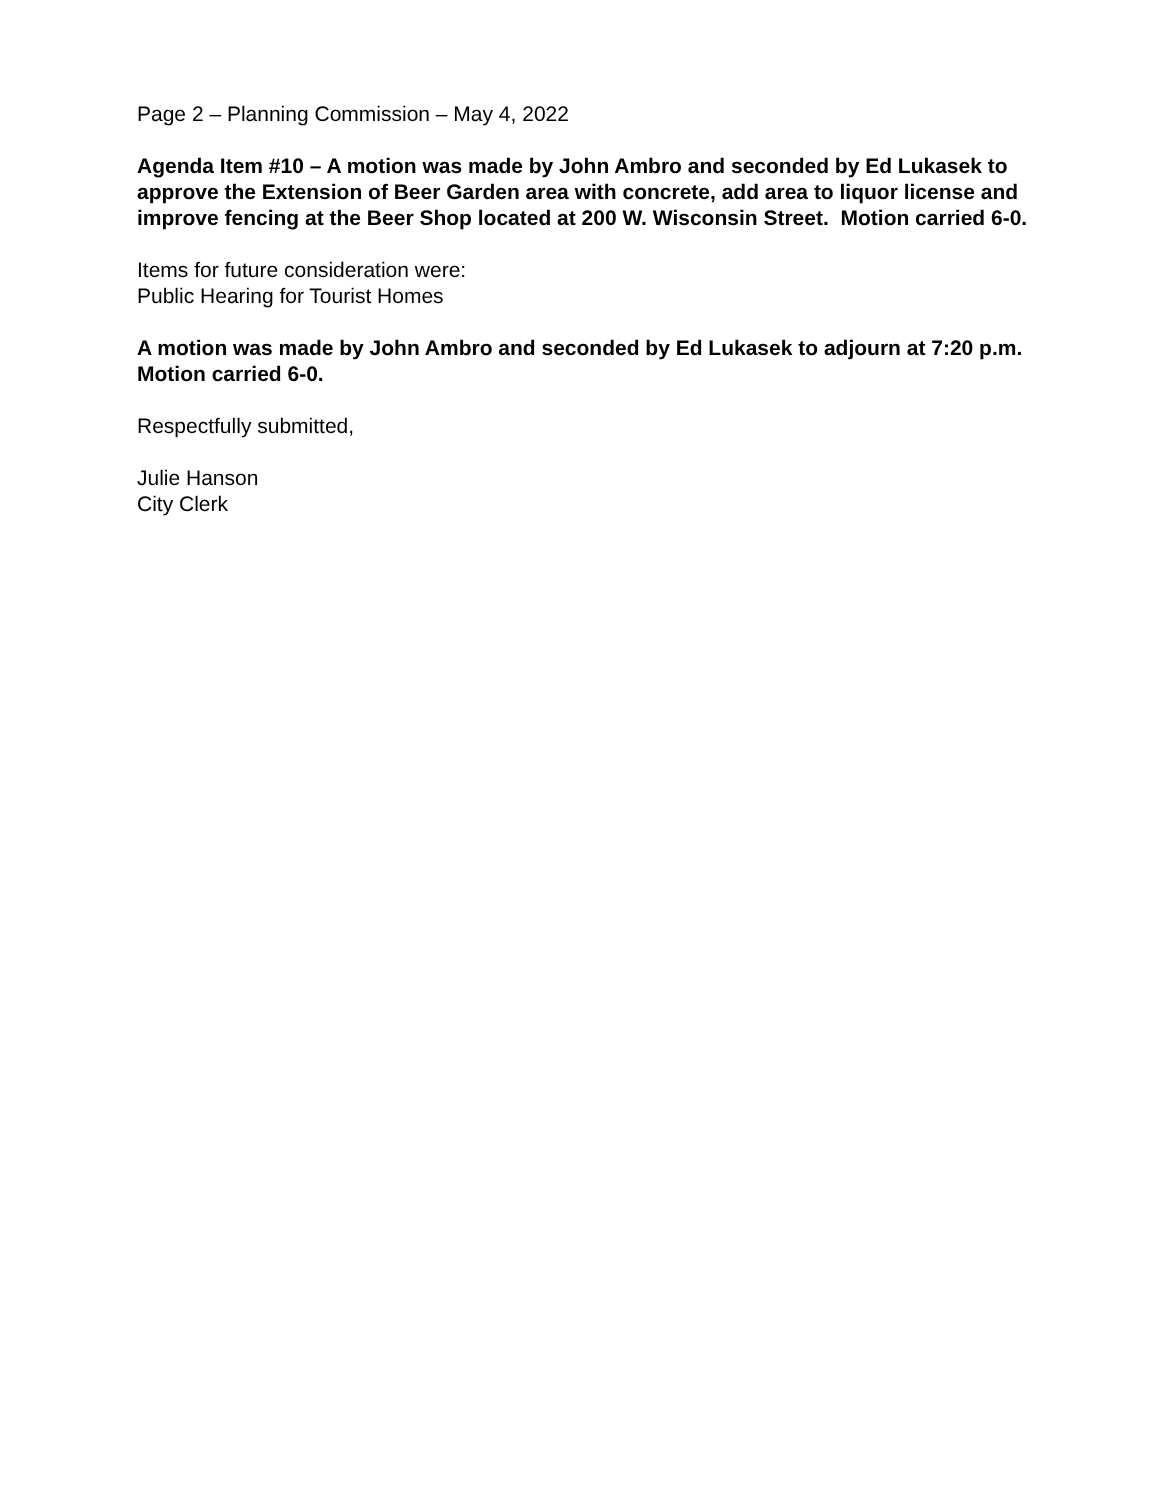Page 2 – Planning Commission – May 4, 2022
Agenda Item #10 – A motion was made by John Ambro and seconded by Ed Lukasek to approve the Extension of Beer Garden area with concrete, add area to liquor license and improve fencing at the Beer Shop located at 200 W. Wisconsin Street. Motion carried 6-0.
Items for future consideration were:
Public Hearing for Tourist Homes
A motion was made by John Ambro and seconded by Ed Lukasek to adjourn at 7:20 p.m. Motion carried 6-0.
Respectfully submitted,
Julie Hanson
City Clerk